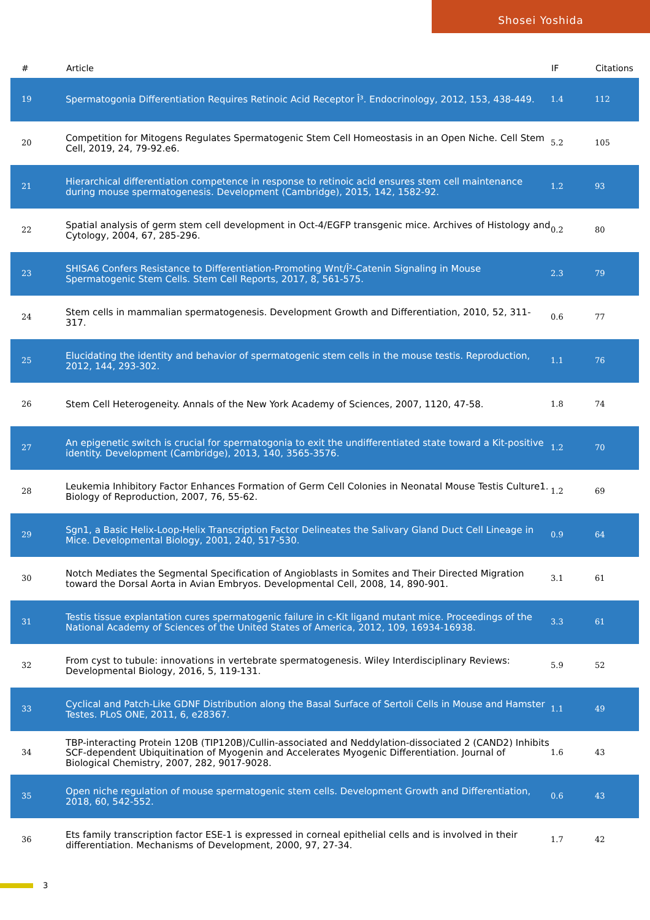Shosei Yoshida
| # | Article | IF | Citations |
| --- | --- | --- | --- |
| 19 | Spermatogonia Differentiation Requires Retinoic Acid Receptor Î³. Endocrinology, 2012, 153, 438-449. | 1.4 | 112 |
| 20 | Competition for Mitogens Regulates Spermatogenic Stem Cell Homeostasis in an Open Niche. Cell Stem Cell, 2019, 24, 79-92.e6. | 5.2 | 105 |
| 21 | Hierarchical differentiation competence in response to retinoic acid ensures stem cell maintenance during mouse spermatogenesis. Development (Cambridge), 2015, 142, 1582-92. | 1.2 | 93 |
| 22 | Spatial analysis of germ stem cell development in Oct-4/EGFP transgenic mice. Archives of Histology and Cytology, 2004, 67, 285-296. | 0.2 | 80 |
| 23 | SHISA6 Confers Resistance to Differentiation-Promoting Wnt/Î²-Catenin Signaling in Mouse Spermatogenic Stem Cells. Stem Cell Reports, 2017, 8, 561-575. | 2.3 | 79 |
| 24 | Stem cells in mammalian spermatogenesis. Development Growth and Differentiation, 2010, 52, 311-317. | 0.6 | 77 |
| 25 | Elucidating the identity and behavior of spermatogenic stem cells in the mouse testis. Reproduction, 2012, 144, 293-302. | 1.1 | 76 |
| 26 | Stem Cell Heterogeneity. Annals of the New York Academy of Sciences, 2007, 1120, 47-58. | 1.8 | 74 |
| 27 | An epigenetic switch is crucial for spermatogonia to exit the undifferentiated state toward a Kit-positive identity. Development (Cambridge), 2013, 140, 3565-3576. | 1.2 | 70 |
| 28 | Leukemia Inhibitory Factor Enhances Formation of Germ Cell Colonies in Neonatal Mouse Testis Culture1. Biology of Reproduction, 2007, 76, 55-62. | 1.2 | 69 |
| 29 | Sgn1, a Basic Helix-Loop-Helix Transcription Factor Delineates the Salivary Gland Duct Cell Lineage in Mice. Developmental Biology, 2001, 240, 517-530. | 0.9 | 64 |
| 30 | Notch Mediates the Segmental Specification of Angioblasts in Somites and Their Directed Migration toward the Dorsal Aorta in Avian Embryos. Developmental Cell, 2008, 14, 890-901. | 3.1 | 61 |
| 31 | Testis tissue explantation cures spermatogenic failure in c-Kit ligand mutant mice. Proceedings of the National Academy of Sciences of the United States of America, 2012, 109, 16934-16938. | 3.3 | 61 |
| 32 | From cyst to tubule: innovations in vertebrate spermatogenesis. Wiley Interdisciplinary Reviews: Developmental Biology, 2016, 5, 119-131. | 5.9 | 52 |
| 33 | Cyclical and Patch-Like GDNF Distribution along the Basal Surface of Sertoli Cells in Mouse and Hamster Testes. PLoS ONE, 2011, 6, e28367. | 1.1 | 49 |
| 34 | TBP-interacting Protein 120B (TIP120B)/Cullin-associated and Neddylation-dissociated 2 (CAND2) Inhibits SCF-dependent Ubiquitination of Myogenin and Accelerates Myogenic Differentiation. Journal of Biological Chemistry, 2007, 282, 9017-9028. | 1.6 | 43 |
| 35 | Open niche regulation of mouse spermatogenic stem cells. Development Growth and Differentiation, 2018, 60, 542-552. | 0.6 | 43 |
| 36 | Ets family transcription factor ESE-1 is expressed in corneal epithelial cells and is involved in their differentiation. Mechanisms of Development, 2000, 97, 27-34. | 1.7 | 42 |
3